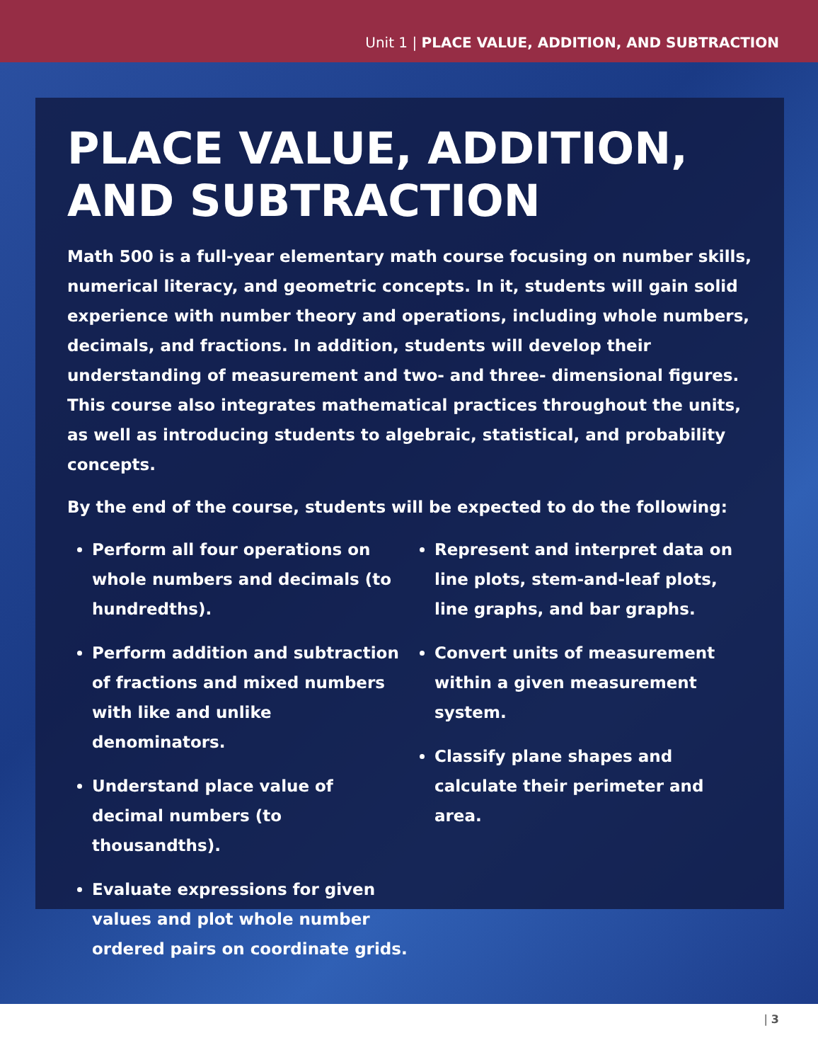Unit 1 | PLACE VALUE, ADDITION, AND SUBTRACTION
PLACE VALUE, ADDITION, AND SUBTRACTION
Math 500 is a full-year elementary math course focusing on number skills, numerical literacy, and geometric concepts. In it, students will gain solid experience with number theory and operations, including whole numbers, decimals, and fractions. In addition, students will develop their understanding of measurement and two- and three- dimensional figures. This course also integrates mathematical practices throughout the units, as well as introducing students to algebraic, statistical, and probability concepts.
By the end of the course, students will be expected to do the following:
Perform all four operations on whole numbers and decimals (to hundredths).
Perform addition and subtraction of fractions and mixed numbers with like and unlike denominators.
Understand place value of decimal numbers (to thousandths).
Evaluate expressions for given values and plot whole number ordered pairs on coordinate grids.
Represent and interpret data on line plots, stem-and-leaf plots, line graphs, and bar graphs.
Convert units of measurement within a given measurement system.
Classify plane shapes and calculate their perimeter and area.
| 3